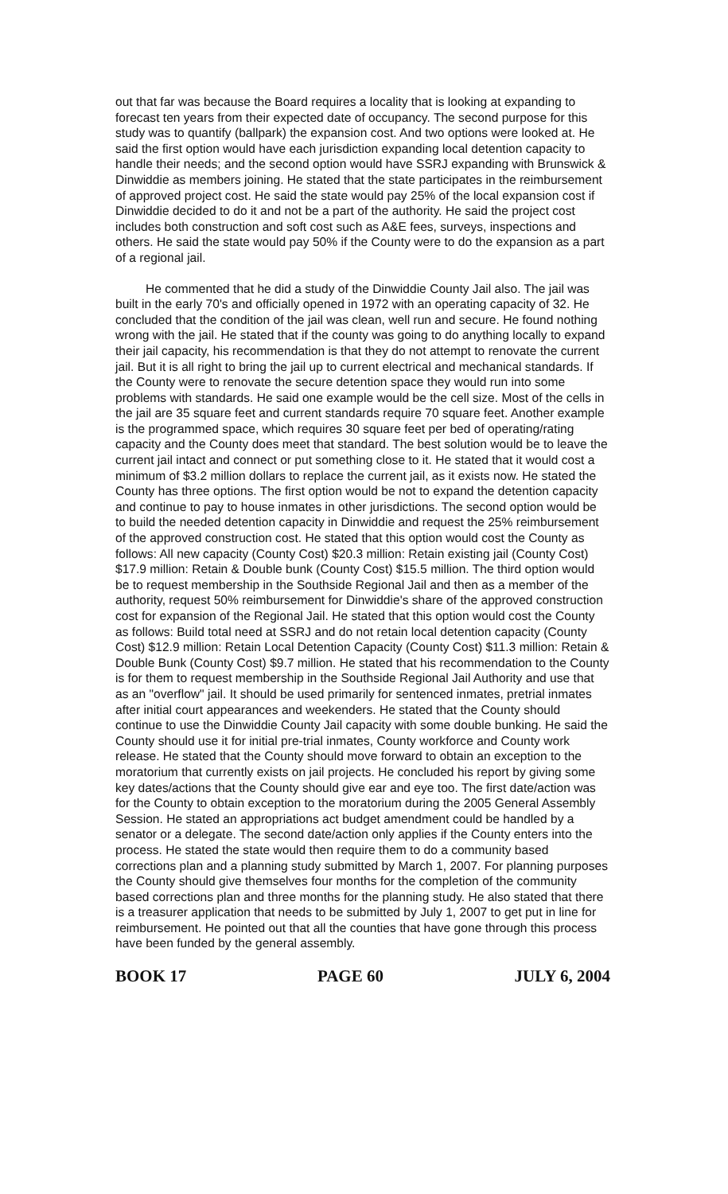out that far was because the Board requires a locality that is looking at expanding to forecast ten years from their expected date of occupancy. The second purpose for this study was to quantify (ballpark) the expansion cost. And two options were looked at. He said the first option would have each jurisdiction expanding local detention capacity to handle their needs; and the second option would have SSRJ expanding with Brunswick & Dinwiddie as members joining. He stated that the state participates in the reimbursement of approved project cost. He said the state would pay 25% of the local expansion cost if Dinwiddie decided to do it and not be a part of the authority. He said the project cost includes both construction and soft cost such as A&E fees, surveys, inspections and others. He said the state would pay 50% if the County were to do the expansion as a part of a regional jail.
He commented that he did a study of the Dinwiddie County Jail also. The jail was built in the early 70's and officially opened in 1972 with an operating capacity of 32. He concluded that the condition of the jail was clean, well run and secure. He found nothing wrong with the jail. He stated that if the county was going to do anything locally to expand their jail capacity, his recommendation is that they do not attempt to renovate the current jail. But it is all right to bring the jail up to current electrical and mechanical standards. If the County were to renovate the secure detention space they would run into some problems with standards. He said one example would be the cell size. Most of the cells in the jail are 35 square feet and current standards require 70 square feet. Another example is the programmed space, which requires 30 square feet per bed of operating/rating capacity and the County does meet that standard. The best solution would be to leave the current jail intact and connect or put something close to it. He stated that it would cost a minimum of $3.2 million dollars to replace the current jail, as it exists now. He stated the County has three options. The first option would be not to expand the detention capacity and continue to pay to house inmates in other jurisdictions. The second option would be to build the needed detention capacity in Dinwiddie and request the 25% reimbursement of the approved construction cost. He stated that this option would cost the County as follows: All new capacity (County Cost) $20.3 million: Retain existing jail (County Cost) $17.9 million: Retain & Double bunk (County Cost) $15.5 million. The third option would be to request membership in the Southside Regional Jail and then as a member of the authority, request 50% reimbursement for Dinwiddie's share of the approved construction cost for expansion of the Regional Jail. He stated that this option would cost the County as follows: Build total need at SSRJ and do not retain local detention capacity (County Cost) $12.9 million: Retain Local Detention Capacity (County Cost) $11.3 million: Retain & Double Bunk (County Cost) $9.7 million. He stated that his recommendation to the County is for them to request membership in the Southside Regional Jail Authority and use that as an "overflow" jail. It should be used primarily for sentenced inmates, pretrial inmates after initial court appearances and weekenders. He stated that the County should continue to use the Dinwiddie County Jail capacity with some double bunking. He said the County should use it for initial pre-trial inmates, County workforce and County work release. He stated that the County should move forward to obtain an exception to the moratorium that currently exists on jail projects. He concluded his report by giving some key dates/actions that the County should give ear and eye too. The first date/action was for the County to obtain exception to the moratorium during the 2005 General Assembly Session. He stated an appropriations act budget amendment could be handled by a senator or a delegate. The second date/action only applies if the County enters into the process. He stated the state would then require them to do a community based corrections plan and a planning study submitted by March 1, 2007. For planning purposes the County should give themselves four months for the completion of the community based corrections plan and three months for the planning study. He also stated that there is a treasurer application that needs to be submitted by July 1, 2007 to get put in line for reimbursement. He pointed out that all the counties that have gone through this process have been funded by the general assembly.
BOOK 17 PAGE 60 JULY 6, 2004